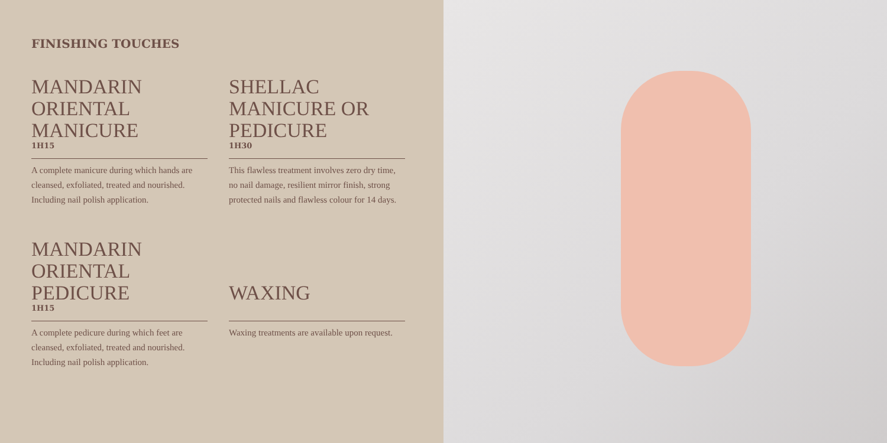FINISHING TOUCHES
MANDARIN ORIENTAL MANICURE
1H15
A complete manicure during which hands are cleansed, exfoliated, treated and nourished. Including nail polish application.
SHELLAC MANICURE OR PEDICURE
1H30
This flawless treatment involves zero dry time, no nail damage, resilient mirror finish, strong protected nails and flawless colour for 14 days.
MANDARIN ORIENTAL PEDICURE
1H15
A complete pedicure during which feet are cleansed, exfoliated, treated and nourished. Including nail polish application.
WAXING
Waxing treatments are available upon request.